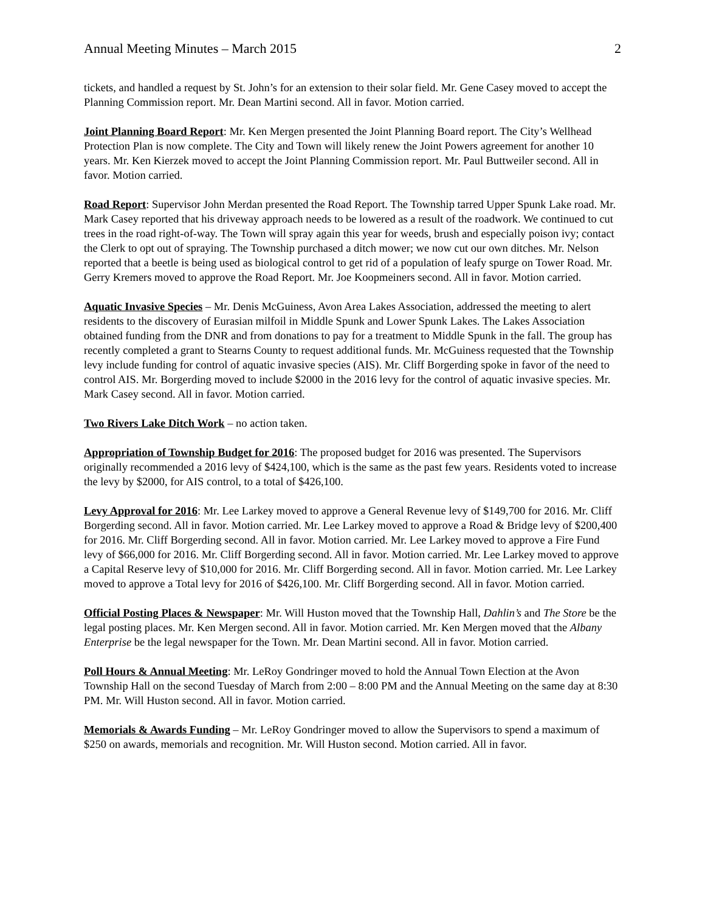Annual Meeting Minutes – March 2015 2
tickets, and handled a request by St. John’s for an extension to their solar field. Mr. Gene Casey moved to accept the Planning Commission report. Mr. Dean Martini second. All in favor. Motion carried.
Joint Planning Board Report: Mr. Ken Mergen presented the Joint Planning Board report. The City’s Wellhead Protection Plan is now complete. The City and Town will likely renew the Joint Powers agreement for another 10 years. Mr. Ken Kierzek moved to accept the Joint Planning Commission report. Mr. Paul Buttweiler second. All in favor. Motion carried.
Road Report: Supervisor John Merdan presented the Road Report. The Township tarred Upper Spunk Lake road. Mr. Mark Casey reported that his driveway approach needs to be lowered as a result of the roadwork. We continued to cut trees in the road right-of-way. The Town will spray again this year for weeds, brush and especially poison ivy; contact the Clerk to opt out of spraying. The Township purchased a ditch mower; we now cut our own ditches. Mr. Nelson reported that a beetle is being used as biological control to get rid of a population of leafy spurge on Tower Road. Mr. Gerry Kremers moved to approve the Road Report. Mr. Joe Koopmeiners second. All in favor. Motion carried.
Aquatic Invasive Species – Mr. Denis McGuiness, Avon Area Lakes Association, addressed the meeting to alert residents to the discovery of Eurasian milfoil in Middle Spunk and Lower Spunk Lakes. The Lakes Association obtained funding from the DNR and from donations to pay for a treatment to Middle Spunk in the fall. The group has recently completed a grant to Stearns County to request additional funds. Mr. McGuiness requested that the Township levy include funding for control of aquatic invasive species (AIS). Mr. Cliff Borgerding spoke in favor of the need to control AIS. Mr. Borgerding moved to include $2000 in the 2016 levy for the control of aquatic invasive species. Mr. Mark Casey second. All in favor. Motion carried.
Two Rivers Lake Ditch Work – no action taken.
Appropriation of Township Budget for 2016: The proposed budget for 2016 was presented. The Supervisors originally recommended a 2016 levy of $424,100, which is the same as the past few years. Residents voted to increase the levy by $2000, for AIS control, to a total of $426,100.
Levy Approval for 2016: Mr. Lee Larkey moved to approve a General Revenue levy of $149,700 for 2016. Mr. Cliff Borgerding second. All in favor. Motion carried. Mr. Lee Larkey moved to approve a Road & Bridge levy of $200,400 for 2016. Mr. Cliff Borgerding second. All in favor. Motion carried. Mr. Lee Larkey moved to approve a Fire Fund levy of $66,000 for 2016. Mr. Cliff Borgerding second. All in favor. Motion carried. Mr. Lee Larkey moved to approve a Capital Reserve levy of $10,000 for 2016. Mr. Cliff Borgerding second. All in favor. Motion carried. Mr. Lee Larkey moved to approve a Total levy for 2016 of $426,100. Mr. Cliff Borgerding second. All in favor. Motion carried.
Official Posting Places & Newspaper: Mr. Will Huston moved that the Township Hall, Dahlin’s and The Store be the legal posting places. Mr. Ken Mergen second. All in favor. Motion carried. Mr. Ken Mergen moved that the Albany Enterprise be the legal newspaper for the Town. Mr. Dean Martini second. All in favor. Motion carried.
Poll Hours & Annual Meeting: Mr. LeRoy Gondringer moved to hold the Annual Town Election at the Avon Township Hall on the second Tuesday of March from 2:00 – 8:00 PM and the Annual Meeting on the same day at 8:30 PM. Mr. Will Huston second. All in favor. Motion carried.
Memorials & Awards Funding – Mr. LeRoy Gondringer moved to allow the Supervisors to spend a maximum of $250 on awards, memorials and recognition. Mr. Will Huston second. Motion carried. All in favor.